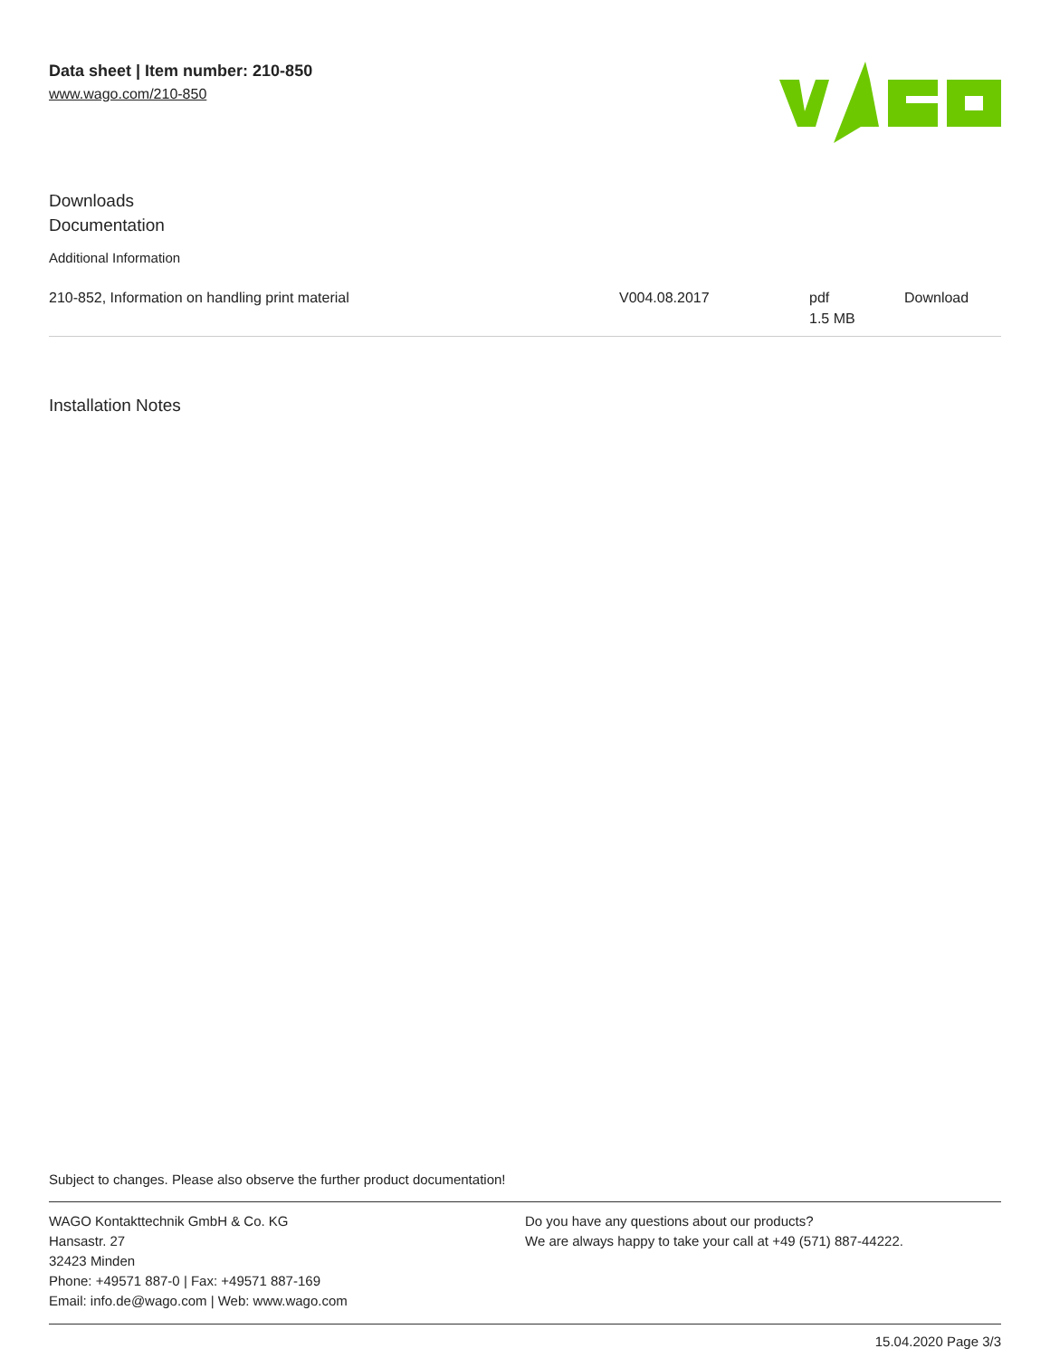Data sheet | Item number: 210-850
www.wago.com/210-850
Downloads
Documentation
Additional Information
| 210-852, Information on handling print material | V004.08.2017 | pdf 1.5 MB | Download |
Installation Notes
Subject to changes. Please also observe the further product documentation!
WAGO Kontakttechnik GmbH & Co. KG
Hansastr. 27
32423 Minden
Phone: +49571 887-0 | Fax: +49571 887-169
Email: info.de@wago.com | Web: www.wago.com
Do you have any questions about our products?
We are always happy to take your call at +49 (571) 887-44222.
15.04.2020 Page 3/3